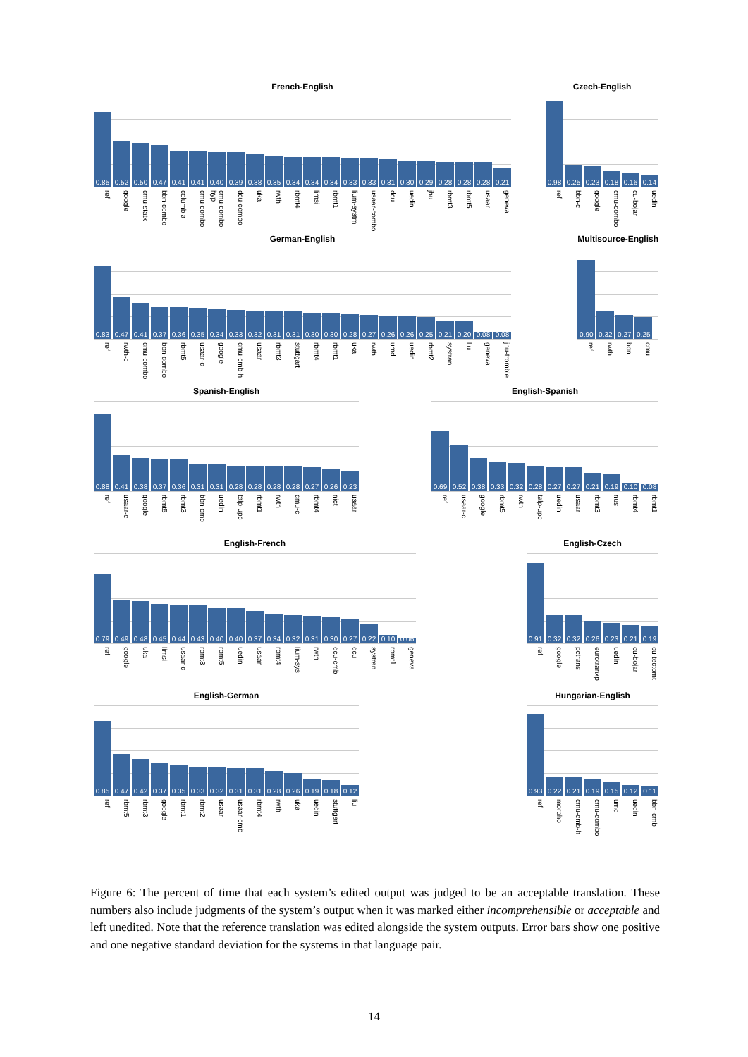French-English
0.85
0.52
0.50
0.47
0.41
0.41
0.40
0.39
0.38
0.35
0.34
0.34
0.34
0.33
0.33
0.31
0.30
0.29
0.28
0.28
0.28
0.21
ref
google
cmu-statx
bbn-combo
columbia
cmu-combo
cmu-combo-hyp
dcu-combo
uka
rwth
rbmt4
limsi
rbmt1
lium-systrn
usaar-combo
dcu
uedin
jhu
rbmt3
rbmt5
usaar
geneva
Czech-English
0.98
0.25
0.23
0.18
0.16
0.14
ref
bbn-c
google
cmu-combo
cu-bojar
uedin
German-English
0.83
0.47
0.41
0.37
0.36
0.35
0.34
0.33
0.32
0.31
0.31
0.30
0.30
0.28
0.27
0.26
0.26
0.25
0.21
0.20
0.08
0.08
ref
rwth-c
cmu-combo
bbn-combo
rbmt5
usaar-c
google
cmu-cmb-h
usaar
rbmt3
stuttgart
rbmt4
rbmt1
uka
rwth
umd
uedin
rbmt2
systran
liu
geneva
jhu-tromble
Multisource-English
0.90
0.32
0.27
0.25
ref
rwth
bbn
cmu
Spanish-English
0.88
0.41
0.38
0.37
0.36
0.31
0.31
0.28
0.28
0.28
0.28
0.27
0.26
0.23
ref
usaar-c
google
rbmt5
rbmt3
bbn-cmb
uedin
talp-upc
rbmt1
rwth
cmu-c
rbmt4
nict
usaar
English-Spanish
0.69
0.52
0.38
0.33
0.32
0.28
0.27
0.27
0.21
0.19
0.10
0.08
ref
usaar-c
google
rbmt5
rwth
talp-upc
uedin
usaar
rbmt3
nus
rbmt4
rbmt1
English-French
0.79
0.49
0.48
0.45
0.44
0.43
0.40
0.40
0.37
0.34
0.32
0.31
0.30
0.27
0.22
0.10
0.06
ref
google
uka
limsi
usaar-c
rbmt3
rbmt5
uedin
usaar
rbmt4
lium-sys
rwth
dcu-cmb
dcu
systran
rbmt1
geneva
English-Czech
0.91
0.32
0.32
0.26
0.23
0.21
0.19
ref
google
pctrans
eurotranxp
uedin
cu-bojar
cu-tectomt
English-German
0.85
0.47
0.42
0.37
0.35
0.33
0.32
0.31
0.31
0.28
0.26
0.19
0.18
0.12
ref
rbmt5
rbmt3
google
rbmt1
rbmt2
usaar
usaar-cmb
rbmt4
rwth
uka
uedin
stuttgart
liu
Hungarian-English
0.93
0.22
0.21
0.19
0.15
0.12
0.11
ref
morpho
cmu-cmb-h
cmu-combo
umd
uedin
bbn-cmb
Figure 6: The percent of time that each system’s edited output was judged to be an acceptable translation. These numbers also include judgments of the system’s output when it was marked either incomprehensible or acceptable and left unedited. Note that the reference translation was edited alongside the system outputs. Error bars show one positive and one negative standard deviation for the systems in that language pair.
14